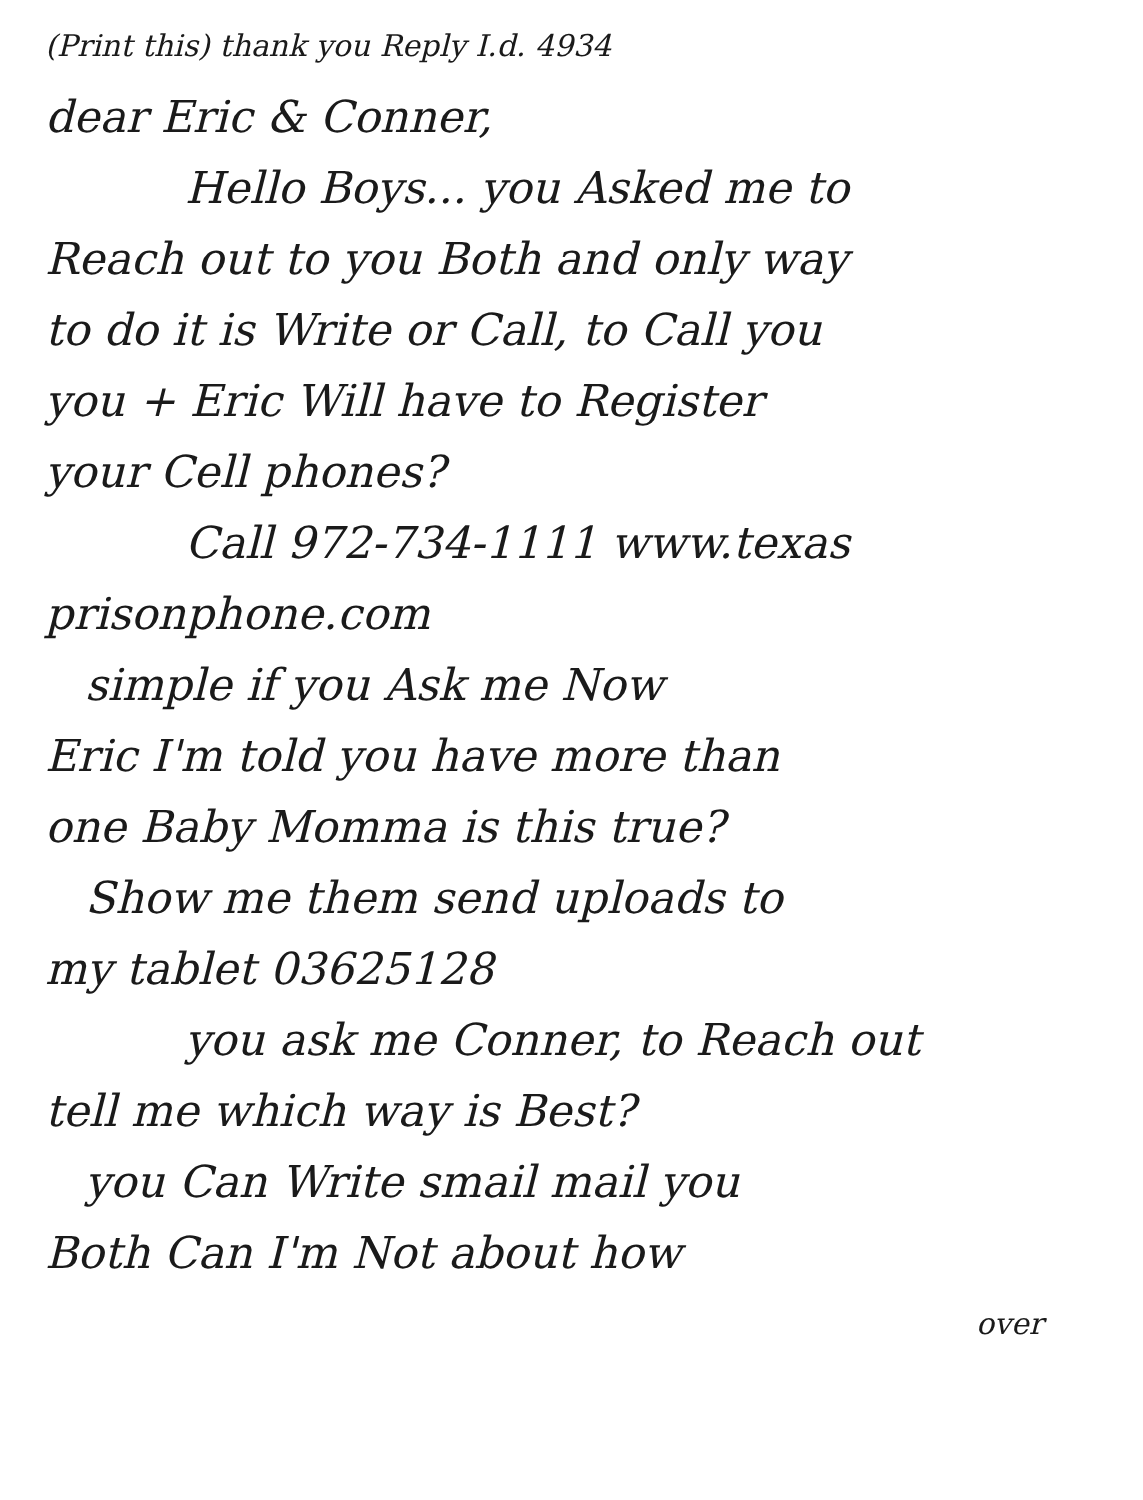(Print this) thank you Reply I.d. 4934
dear Eric & Conner,
Hello Boys... you Asked me to
Reach out to you Both and only way
to do it is Write or Call, to Call you
you + Eric Will have to Register
your Cell phones?
Call 972-734-1111 www.texas
prisonphone.com
simple if you Ask me Now
Eric I'm told you have more than
one Baby Momma is this true?
Show me them send uploads to
my tablet 03625128
you ask me Conner, to Reach out
tell me which way is Best?
you Can Write smail mail you
Both Can I'm Not about how
over